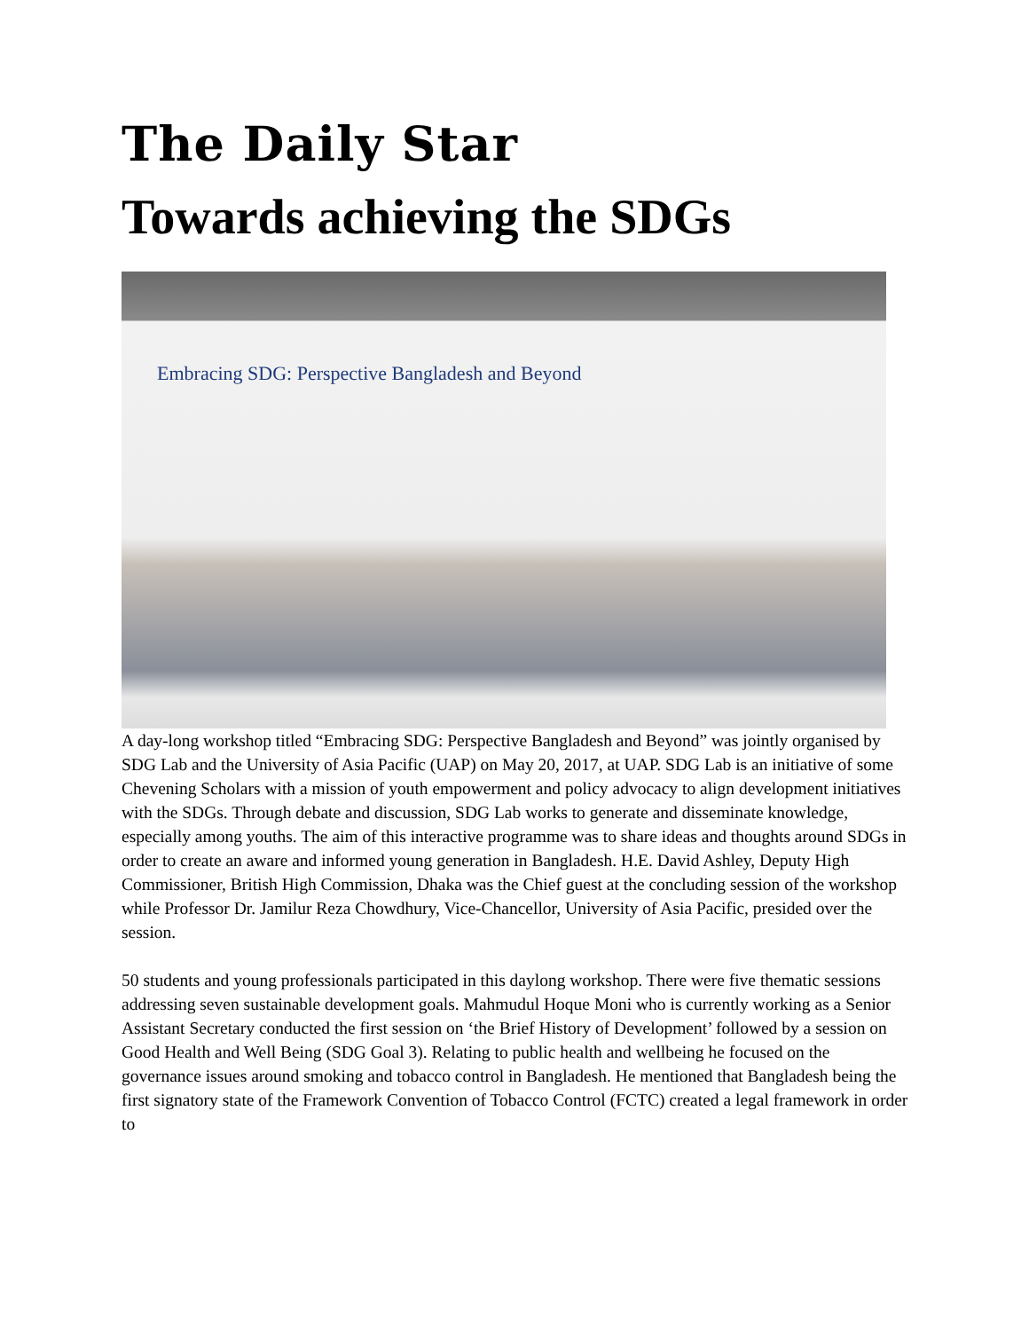The Daily Star
Towards achieving the SDGs
Embracing SDG: Perspective Bangladesh and Beyond
A day-long workshop titled “Embracing SDG: Perspective Bangladesh and Beyond” was jointly organised by SDG Lab and the University of Asia Pacific (UAP) on May 20, 2017, at UAP. SDG Lab is an initiative of some Chevening Scholars with a mission of youth empowerment and policy advocacy to align development initiatives with the SDGs. Through debate and discussion, SDG Lab works to generate and disseminate knowledge, especially among youths. The aim of this interactive programme was to share ideas and thoughts around SDGs in order to create an aware and informed young generation in Bangladesh. H.E. David Ashley, Deputy High Commissioner, British High Commission, Dhaka was the Chief guest at the concluding session of the workshop while Professor Dr. Jamilur Reza Chowdhury, Vice-Chancellor, University of Asia Pacific, presided over the session.
50 students and young professionals participated in this daylong workshop. There were five thematic sessions addressing seven sustainable development goals. Mahmudul Hoque Moni who is currently working as a Senior Assistant Secretary conducted the first session on ‘the Brief History of Development’ followed by a session on Good Health and Well Being (SDG Goal 3). Relating to public health and wellbeing he focused on the governance issues around smoking and tobacco control in Bangladesh. He mentioned that Bangladesh being the first signatory state of the Framework Convention of Tobacco Control (FCTC) created a legal framework in order to